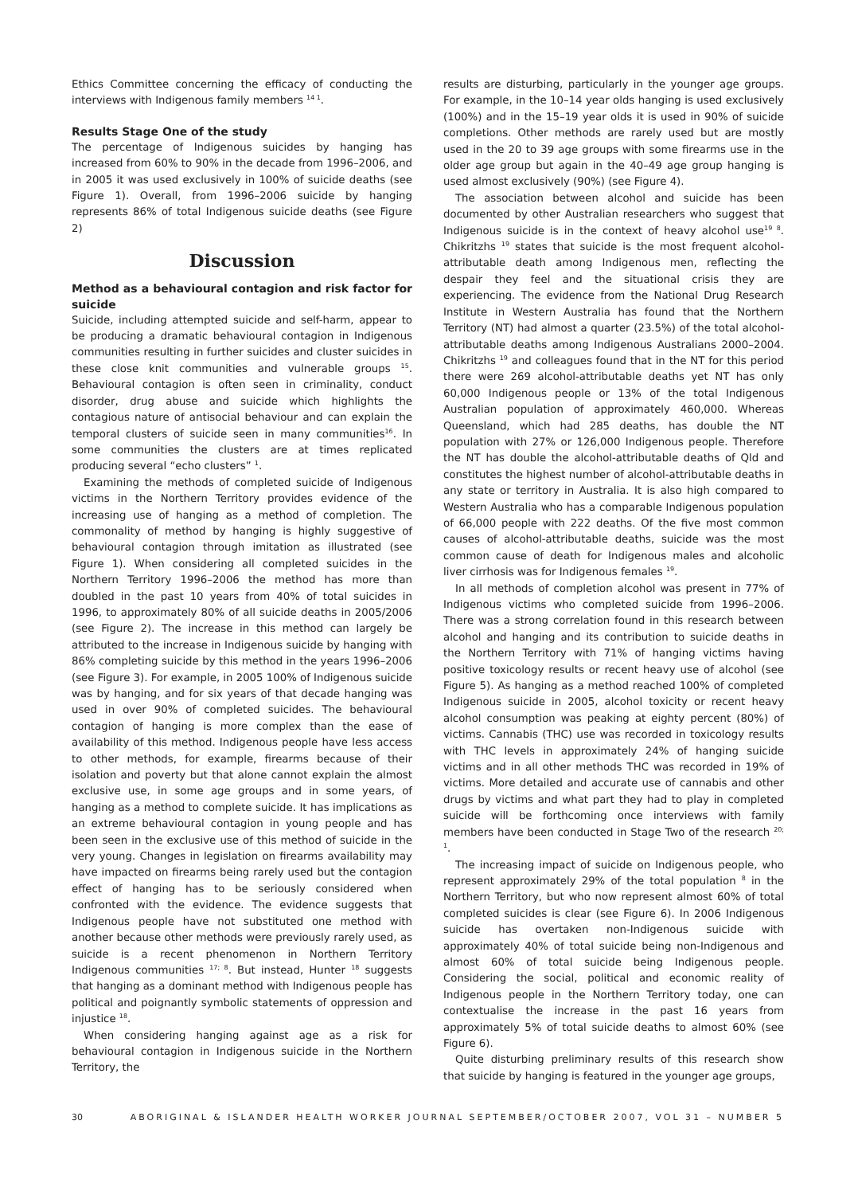Ethics Committee concerning the efficacy of conducting the interviews with Indigenous family members <sup>14 1</sup>.
Results Stage One of the study
The percentage of Indigenous suicides by hanging has increased from 60% to 90% in the decade from 1996–2006, and in 2005 it was used exclusively in 100% of suicide deaths (see Figure 1). Overall, from 1996–2006 suicide by hanging represents 86% of total Indigenous suicide deaths (see Figure 2)
Discussion
Method as a behavioural contagion and risk factor for suicide
Suicide, including attempted suicide and self-harm, appear to be producing a dramatic behavioural contagion in Indigenous communities resulting in further suicides and cluster suicides in these close knit communities and vulnerable groups <sup>15</sup>. Behavioural contagion is often seen in criminality, conduct disorder, drug abuse and suicide which highlights the contagious nature of antisocial behaviour and can explain the temporal clusters of suicide seen in many communities<sup>16</sup>. In some communities the clusters are at times replicated producing several “echo clusters” <sup>1</sup>.
Examining the methods of completed suicide of Indigenous victims in the Northern Territory provides evidence of the increasing use of hanging as a method of completion. The commonality of method by hanging is highly suggestive of behavioural contagion through imitation as illustrated (see Figure 1). When considering all completed suicides in the Northern Territory 1996–2006 the method has more than doubled in the past 10 years from 40% of total suicides in 1996, to approximately 80% of all suicide deaths in 2005/2006 (see Figure 2). The increase in this method can largely be attributed to the increase in Indigenous suicide by hanging with 86% completing suicide by this method in the years 1996–2006 (see Figure 3). For example, in 2005 100% of Indigenous suicide was by hanging, and for six years of that decade hanging was used in over 90% of completed suicides. The behavioural contagion of hanging is more complex than the ease of availability of this method. Indigenous people have less access to other methods, for example, firearms because of their isolation and poverty but that alone cannot explain the almost exclusive use, in some age groups and in some years, of hanging as a method to complete suicide. It has implications as an extreme behavioural contagion in young people and has been seen in the exclusive use of this method of suicide in the very young. Changes in legislation on firearms availability may have impacted on firearms being rarely used but the contagion effect of hanging has to be seriously considered when confronted with the evidence. The evidence suggests that Indigenous people have not substituted one method with another because other methods were previously rarely used, as suicide is a recent phenomenon in Northern Territory Indigenous communities <sup>17; 8</sup>. But instead, Hunter <sup>18</sup> suggests that hanging as a dominant method with Indigenous people has political and poignantly symbolic statements of oppression and injustice <sup>18</sup>.
When considering hanging against age as a risk for behavioural contagion in Indigenous suicide in the Northern Territory, the
results are disturbing, particularly in the younger age groups. For example, in the 10–14 year olds hanging is used exclusively (100%) and in the 15–19 year olds it is used in 90% of suicide completions. Other methods are rarely used but are mostly used in the 20 to 39 age groups with some firearms use in the older age group but again in the 40–49 age group hanging is used almost exclusively (90%) (see Figure 4).
The association between alcohol and suicide has been documented by other Australian researchers who suggest that Indigenous suicide is in the context of heavy alcohol use<sup>19 8</sup>. Chikritzhs <sup>19</sup> states that suicide is the most frequent alcohol-attributable death among Indigenous men, reflecting the despair they feel and the situational crisis they are experiencing. The evidence from the National Drug Research Institute in Western Australia has found that the Northern Territory (NT) had almost a quarter (23.5%) of the total alcohol-attributable deaths among Indigenous Australians 2000–2004. Chikritzhs <sup>19</sup> and colleagues found that in the NT for this period there were 269 alcohol-attributable deaths yet NT has only 60,000 Indigenous people or 13% of the total Indigenous Australian population of approximately 460,000. Whereas Queensland, which had 285 deaths, has double the NT population with 27% or 126,000 Indigenous people. Therefore the NT has double the alcohol-attributable deaths of Qld and constitutes the highest number of alcohol-attributable deaths in any state or territory in Australia. It is also high compared to Western Australia who has a comparable Indigenous population of 66,000 people with 222 deaths. Of the five most common causes of alcohol-attributable deaths, suicide was the most common cause of death for Indigenous males and alcoholic liver cirrhosis was for Indigenous females <sup>19</sup>.
In all methods of completion alcohol was present in 77% of Indigenous victims who completed suicide from 1996–2006. There was a strong correlation found in this research between alcohol and hanging and its contribution to suicide deaths in the Northern Territory with 71% of hanging victims having positive toxicology results or recent heavy use of alcohol (see Figure 5). As hanging as a method reached 100% of completed Indigenous suicide in 2005, alcohol toxicity or recent heavy alcohol consumption was peaking at eighty percent (80%) of victims. Cannabis (THC) use was recorded in toxicology results with THC levels in approximately 24% of hanging suicide victims and in all other methods THC was recorded in 19% of victims. More detailed and accurate use of cannabis and other drugs by victims and what part they had to play in completed suicide will be forthcoming once interviews with family members have been conducted in Stage Two of the research <sup>20; 1</sup>.
The increasing impact of suicide on Indigenous people, who represent approximately 29% of the total population <sup>8</sup> in the Northern Territory, but who now represent almost 60% of total completed suicides is clear (see Figure 6). In 2006 Indigenous suicide has overtaken non-Indigenous suicide with approximately 40% of total suicide being non-Indigenous and almost 60% of total suicide being Indigenous people. Considering the social, political and economic reality of Indigenous people in the Northern Territory today, one can contextualise the increase in the past 16 years from approximately 5% of total suicide deaths to almost 60% (see Figure 6).
Quite disturbing preliminary results of this research show that suicide by hanging is featured in the younger age groups,
30 ABORIGINAL & ISLANDER HEALTH WORKER JOURNAL SEPTEMBER/OCTOBER 2007, VOL 31 – NUMBER 5